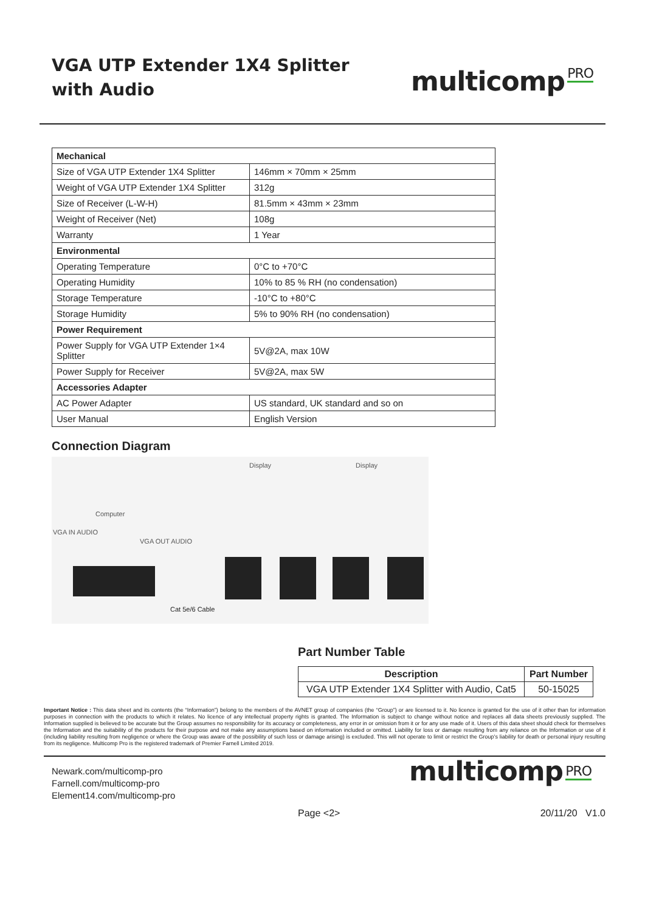VGA UTP Extender 1X4 Splitter
with Audio
multicomp PRO
| Mechanical | |
| Size of VGA UTP Extender 1X4 Splitter | 146mm × 70mm × 25mm |
| Weight of VGA UTP Extender 1X4 Splitter | 312g |
| Size of Receiver (L-W-H) | 81.5mm × 43mm × 23mm |
| Weight of Receiver (Net) | 108g |
| Warranty | 1 Year |
| Environmental | |
| Operating Temperature | 0°C to +70°C |
| Operating Humidity | 10% to 85 % RH (no condensation) |
| Storage Temperature | -10°C to +80°C |
| Storage Humidity | 5% to 90% RH (no condensation) |
| Power Requirement | |
| Power Supply for VGA UTP Extender 1×4 Splitter | 5V@2A, max 10W |
| Power Supply for Receiver | 5V@2A, max 5W |
| Accessories Adapter | |
| AC Power Adapter | US standard, UK standard and so on |
| User Manual | English Version |
Connection Diagram
Display Display
Computer
VGA IN AUDIO
VGA OUT AUDIO
Cat 5e/6 Cable
Part Number Table
| Description | Part Number |
| --- | --- |
| VGA UTP Extender 1X4 Splitter with Audio, Cat5 | 50-15025 |
Important Notice : This data sheet and its contents (the “Information”) belong to the members of the AVNET group of companies (the “Group”) or are licensed to it. No licence is granted for the use of it other than for information purposes in connection with the products to which it relates. No licence of any intellectual property rights is granted. The Information is subject to change without notice and replaces all data sheets previously supplied. The Information supplied is believed to be accurate but the Group assumes no responsibility for its accuracy or completeness, any error in or omission from it or for any use made of it. Users of this data sheet should check for themselves the Information and the suitability of the products for their purpose and not make any assumptions based on information included or omitted. Liability for loss or damage resulting from any reliance on the Information or use of it (including liability resulting from negligence or where the Group was aware of the possibility of such loss or damage arising) is excluded. This will not operate to limit or restrict the Group’s liability for death or personal injury resulting from its negligence. Multicomp Pro is the registered trademark of Premier Farnell Limited 2019.
Newark.com/multicomp-pro
Farnell.com/multicomp-pro
Element14.com/multicomp-pro
multicomp PRO
Page <2> 20/11/20 V1.0